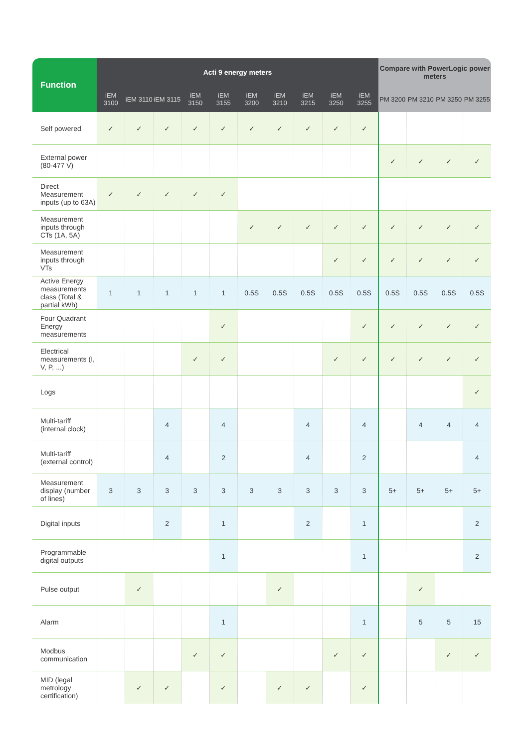| Function | Acti 9 energy meters | | | | | | | | | | Compare with PowerLogic power meters | | | |
| --- | --- | --- | --- | --- | --- | --- | --- | --- | --- | --- | --- | --- | --- | --- |
| | iEM 3100 | iEM 3110 | iEM 3115 | iEM 3150 | iEM 3155 | iEM 3200 | iEM 3210 | iEM 3215 | iEM 3250 | iEM 3255 | PM 3200 | PM 3210 | PM 3250 | PM 3255 |
| Self powered | ✓ | ✓ | ✓ | ✓ | ✓ | ✓ | ✓ | ✓ | ✓ | ✓ | | | | |
| External power (80-477 V) | | | | | | | | | | | ✓ | ✓ | ✓ | ✓ |
| Direct Measurement inputs (up to 63A) | ✓ | ✓ | ✓ | ✓ | ✓ | | | | | | | | | |
| Measurement inputs through CTs (1A, 5A) | | | | | | ✓ | ✓ | ✓ | ✓ | ✓ | ✓ | ✓ | ✓ | ✓ |
| Measurement inputs through VTs | | | | | | | | | ✓ | ✓ | ✓ | ✓ | ✓ | ✓ |
| Active Energy measurements class (Total & partial kWh) | 1 | 1 | 1 | 1 | 1 | 0.5S | 0.5S | 0.5S | 0.5S | 0.5S | 0.5S | 0.5S | 0.5S | 0.5S |
| Four Quadrant Energy measurements | | | | | ✓ | | | | | ✓ | ✓ | ✓ | ✓ | ✓ |
| Electrical measurements (I, V, P, ...) | | | | ✓ | ✓ | | | | ✓ | ✓ | ✓ | ✓ | ✓ | ✓ |
| Logs | | | | | | | | | | | | | | ✓ |
| Multi-tariff (internal clock) | | | 4 | | 4 | | | 4 | | 4 | | 4 | 4 | 4 |
| Multi-tariff (external control) | | | 4 | | 2 | | | 4 | | 2 | | | | 4 |
| Measurement display (number of lines) | 3 | 3 | 3 | 3 | 3 | 3 | 3 | 3 | 3 | 3 | 5+ | 5+ | 5+ | 5+ |
| Digital inputs | | | 2 | | 1 | | | 2 | | 1 | | | | 2 |
| Programmable digital outputs | | | | | 1 | | | | | 1 | | | | 2 |
| Pulse output | | ✓ | | | | | ✓ | | | | | ✓ | | |
| Alarm | | | | | 1 | | | | | 1 | | 5 | 5 | 15 |
| Modbus communication | | | | ✓ | ✓ | | | | ✓ | ✓ | | | ✓ | ✓ |
| MID (legal metrology certification) | | ✓ | ✓ | | ✓ | | ✓ | ✓ | | ✓ | | | | |